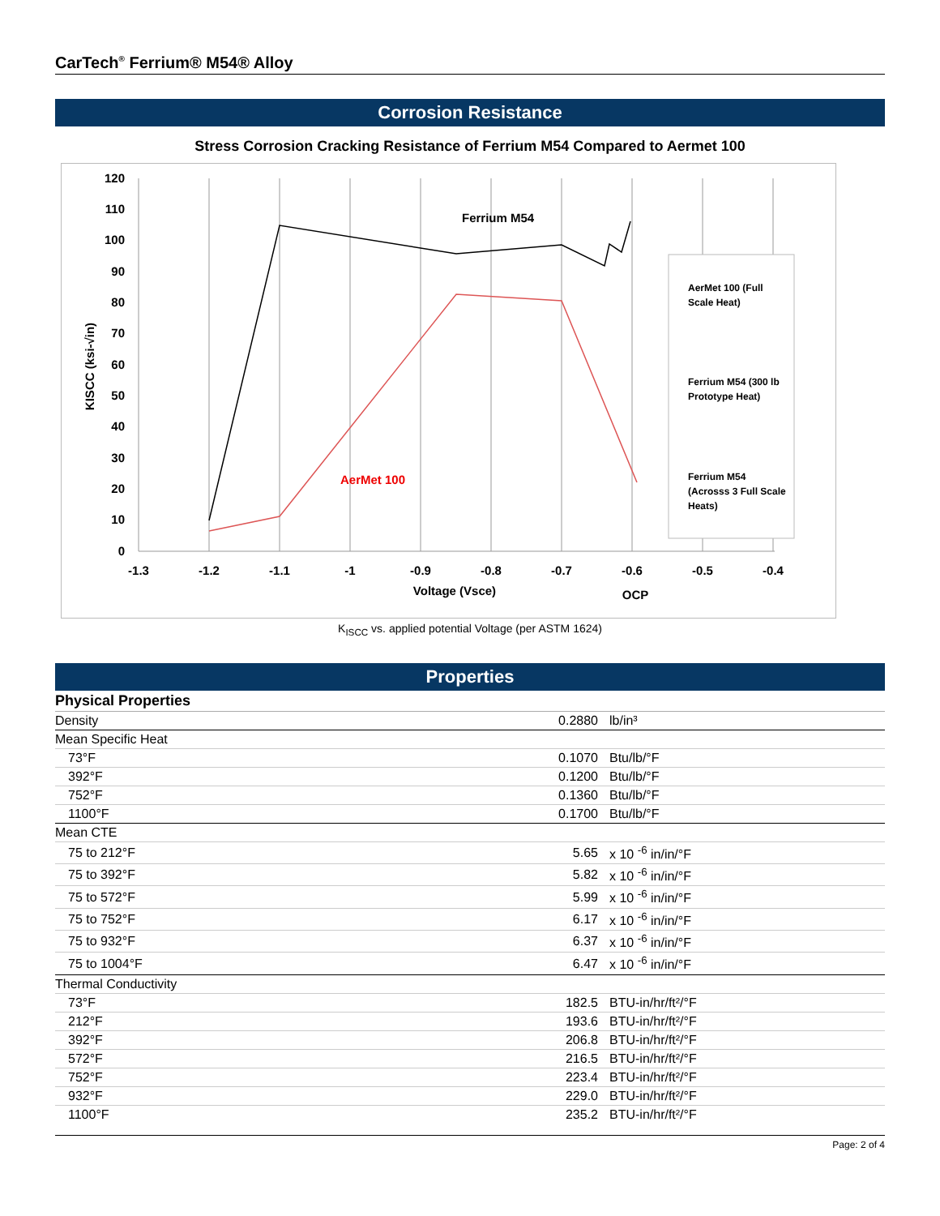CarTech<sup>®</sup> Ferrium® M54® Alloy
Corrosion Resistance
Stress Corrosion Cracking Resistance of Ferrium M54 Compared to Aermet 100
120
110
100
90
80
70
60
50
40
30
20
10
0
-1.3
-1.2
-1.1
-1
-0.9
-0.8
-0.7
-0.6
-0.5
-0.4
Voltage (Vsce)
OCP
KISCC (ksi-√in)
Ferrium M54
AerMet 100
AerMet 100 (Full
Scale Heat)
Ferrium M54 (300 lb
Prototype Heat)
Ferrium M54
(Acrosss 3 Full Scale
Heats)
K<sub>ISCC</sub> vs. applied potential Voltage (per ASTM 1624)
Properties
| Physical Properties | | |
| Density | 0.2880 | lb/in³ |
| Mean Specific Heat | | |
| 73°F | 0.1070 | Btu/lb/°F |
| 392°F | 0.1200 | Btu/lb/°F |
| 752°F | 0.1360 | Btu/lb/°F |
| 1100°F | 0.1700 | Btu/lb/°F |
| Mean CTE | | |
| 75 to 212°F | 5.65 | x 10 <sup>-6</sup> in/in/°F |
| 75 to 392°F | 5.82 | x 10 <sup>-6</sup> in/in/°F |
| 75 to 572°F | 5.99 | x 10 <sup>-6</sup> in/in/°F |
| 75 to 752°F | 6.17 | x 10 <sup>-6</sup> in/in/°F |
| 75 to 932°F | 6.37 | x 10 <sup>-6</sup> in/in/°F |
| 75 to 1004°F | 6.47 | x 10 <sup>-6</sup> in/in/°F |
| Thermal Conductivity | | |
| 73°F | 182.5 | BTU-in/hr/ft²/°F |
| 212°F | 193.6 | BTU-in/hr/ft²/°F |
| 392°F | 206.8 | BTU-in/hr/ft²/°F |
| 572°F | 216.5 | BTU-in/hr/ft²/°F |
| 752°F | 223.4 | BTU-in/hr/ft²/°F |
| 932°F | 229.0 | BTU-in/hr/ft²/°F |
| 1100°F | 235.2 | BTU-in/hr/ft²/°F |
Page: 2 of 4